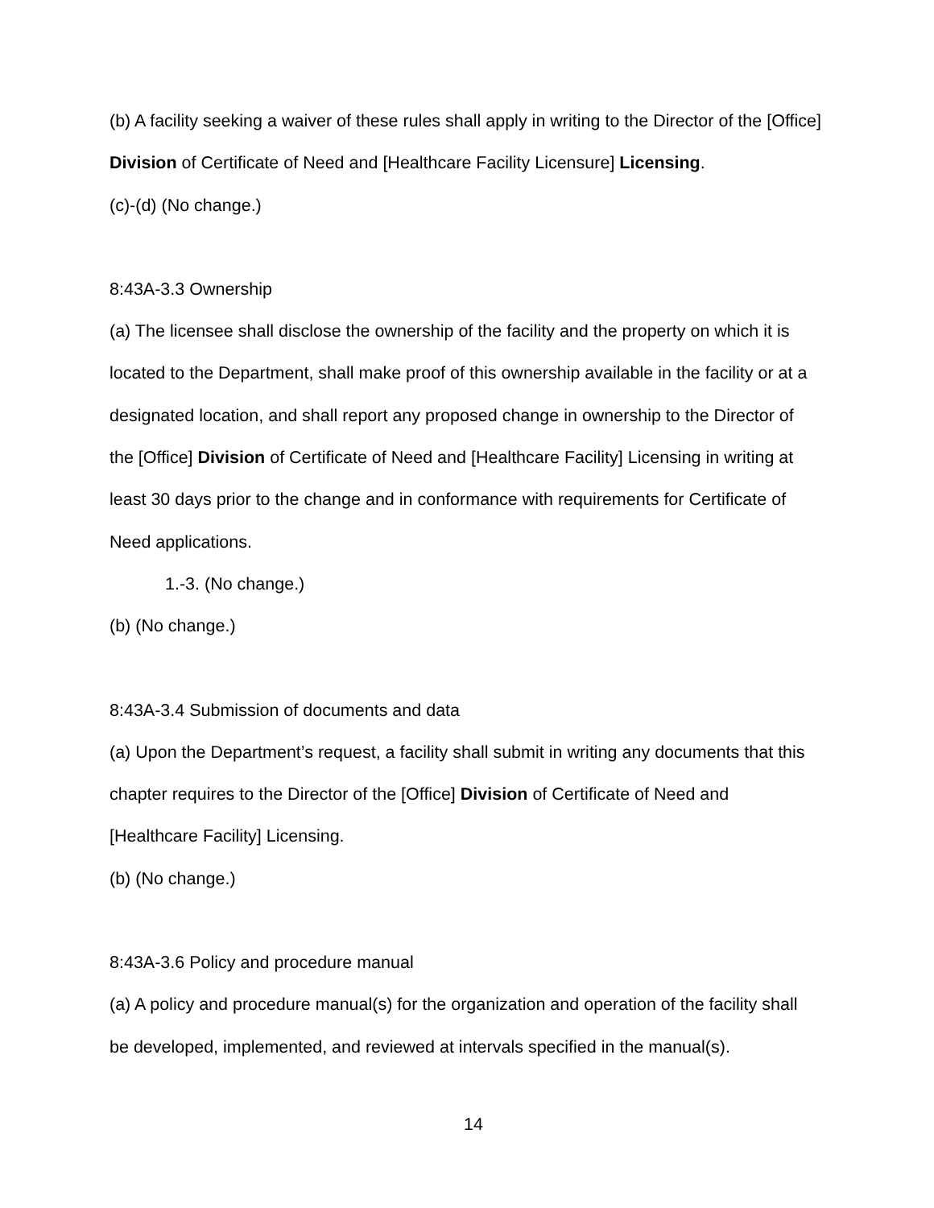(b) A facility seeking a waiver of these rules shall apply in writing to the Director of the [Office] Division of Certificate of Need and [Healthcare Facility Licensure] Licensing.
(c)-(d) (No change.)
8:43A-3.3 Ownership
(a) The licensee shall disclose the ownership of the facility and the property on which it is located to the Department, shall make proof of this ownership available in the facility or at a designated location, and shall report any proposed change in ownership to the Director of the [Office] Division of Certificate of Need and [Healthcare Facility] Licensing in writing at least 30 days prior to the change and in conformance with requirements for Certificate of Need applications.
1.-3. (No change.)
(b) (No change.)
8:43A-3.4 Submission of documents and data
(a) Upon the Department’s request, a facility shall submit in writing any documents that this chapter requires to the Director of the [Office] Division of Certificate of Need and [Healthcare Facility] Licensing.
(b) (No change.)
8:43A-3.6 Policy and procedure manual
(a) A policy and procedure manual(s) for the organization and operation of the facility shall be developed, implemented, and reviewed at intervals specified in the manual(s).
14